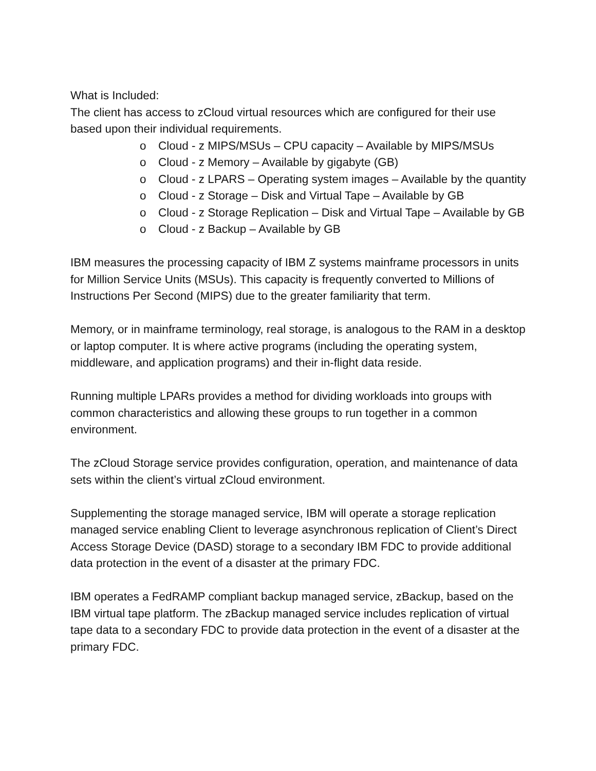What is Included:
The client has access to zCloud virtual resources which are configured for their use based upon their individual requirements.
o Cloud - z MIPS/MSUs – CPU capacity – Available by MIPS/MSUs
o Cloud - z Memory – Available by gigabyte (GB)
o Cloud - z LPARS – Operating system images – Available by the quantity
o Cloud - z Storage – Disk and Virtual Tape – Available by GB
o Cloud - z Storage Replication – Disk and Virtual Tape – Available by GB
o Cloud - z Backup – Available by GB
IBM measures the processing capacity of IBM Z systems mainframe processors in units for Million Service Units (MSUs). This capacity is frequently converted to Millions of Instructions Per Second (MIPS) due to the greater familiarity that term.
Memory, or in mainframe terminology, real storage, is analogous to the RAM in a desktop or laptop computer. It is where active programs (including the operating system, middleware, and application programs) and their in-flight data reside.
Running multiple LPARs provides a method for dividing workloads into groups with common characteristics and allowing these groups to run together in a common environment.
The zCloud Storage service provides configuration, operation, and maintenance of data sets within the client’s virtual zCloud environment.
Supplementing the storage managed service, IBM will operate a storage replication managed service enabling Client to leverage asynchronous replication of Client’s Direct Access Storage Device (DASD) storage to a secondary IBM FDC to provide additional data protection in the event of a disaster at the primary FDC.
IBM operates a FedRAMP compliant backup managed service, zBackup, based on the IBM virtual tape platform. The zBackup managed service includes replication of virtual tape data to a secondary FDC to provide data protection in the event of a disaster at the primary FDC.